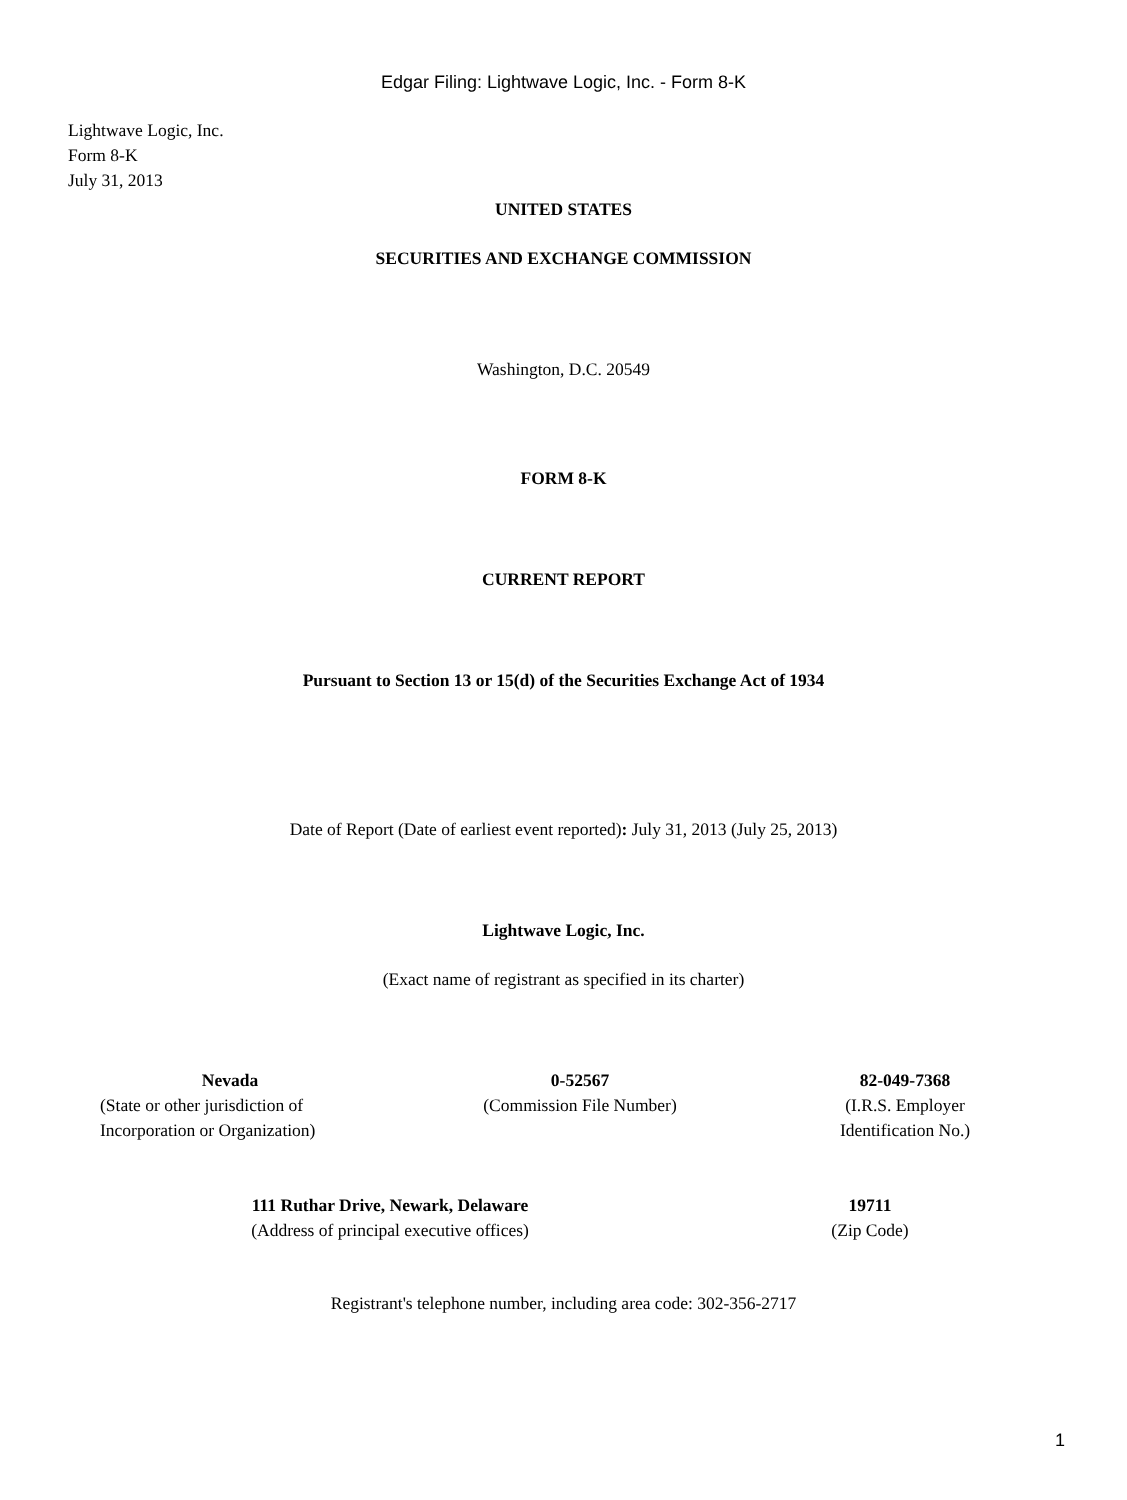Edgar Filing: Lightwave Logic, Inc. - Form 8-K
Lightwave Logic, Inc.
Form 8-K
July 31, 2013
UNITED STATES
SECURITIES AND EXCHANGE COMMISSION
Washington, D.C. 20549
FORM 8-K
CURRENT REPORT
Pursuant to Section 13 or 15(d) of the Securities Exchange Act of 1934
Date of Report (Date of earliest event reported): July 31, 2013 (July 25, 2013)
Lightwave Logic, Inc.
(Exact name of registrant as specified in its charter)
Nevada
(State or other jurisdiction of
Incorporation or Organization)
0-52567
(Commission File Number)
82-049-7368
(I.R.S. Employer
Identification No.)
111 Ruthar Drive, Newark, Delaware
(Address of principal executive offices)
19711
(Zip Code)
Registrant's telephone number, including area code: 302-356-2717
1